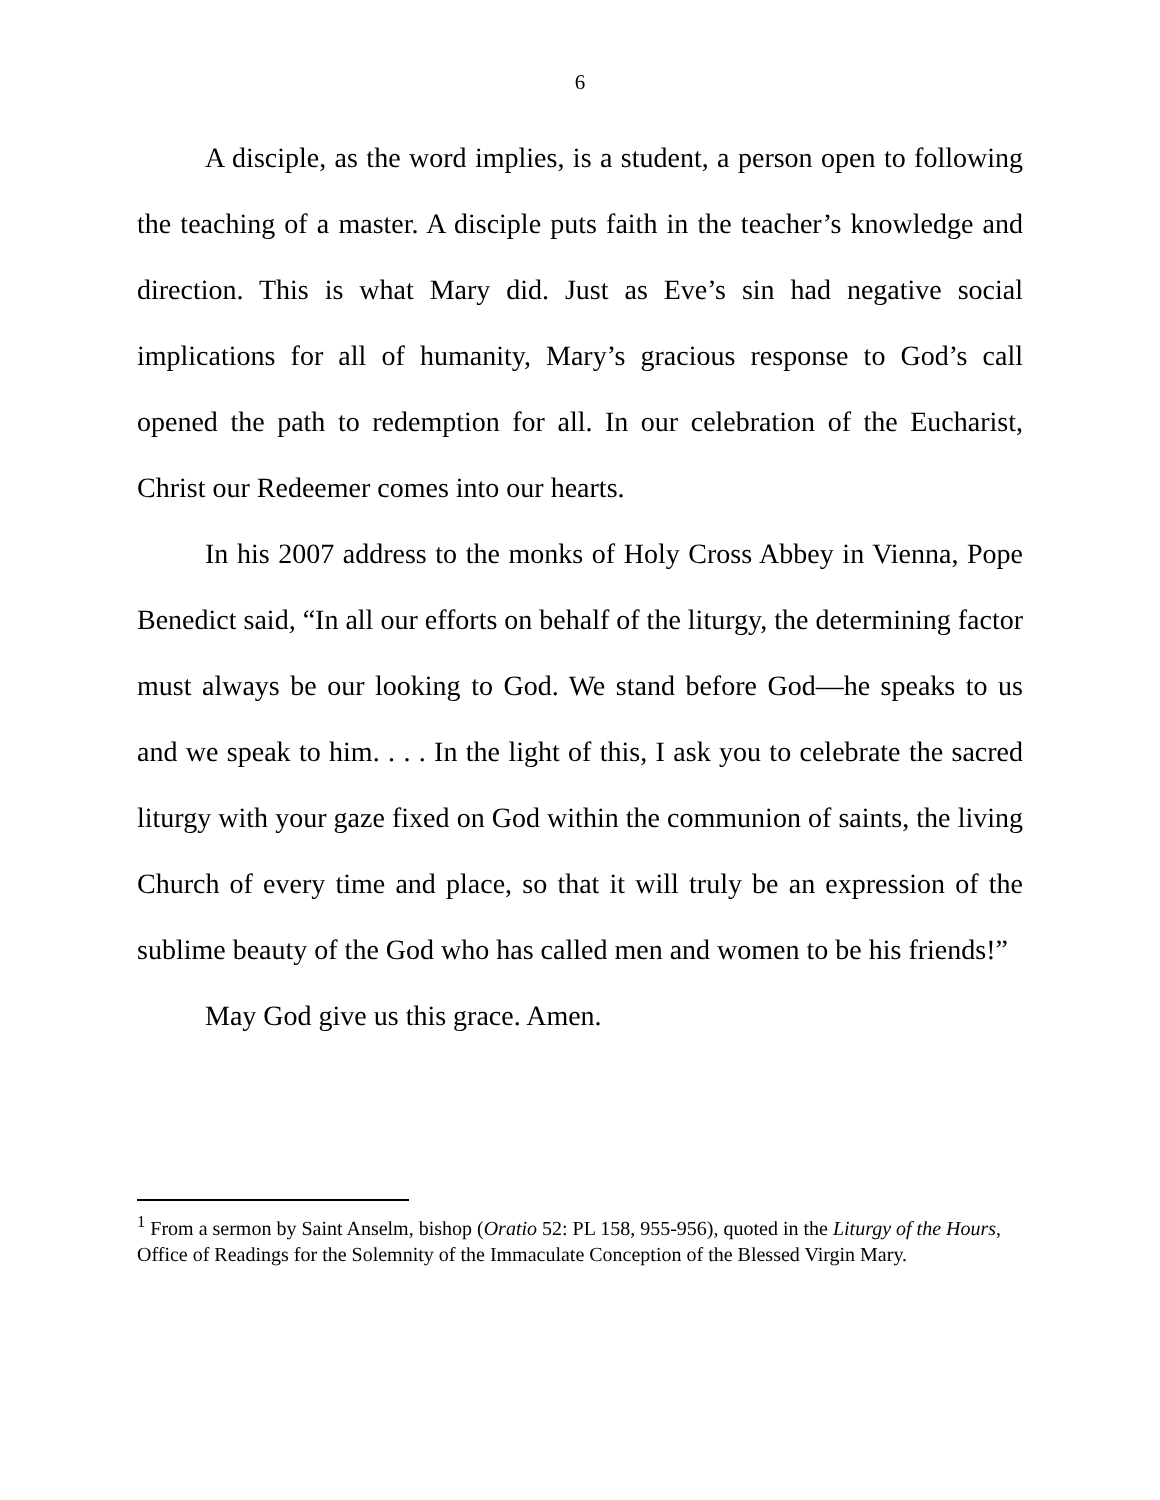6
A disciple, as the word implies, is a student, a person open to following the teaching of a master. A disciple puts faith in the teacher’s knowledge and direction. This is what Mary did. Just as Eve’s sin had negative social implications for all of humanity, Mary’s gracious response to God’s call opened the path to redemption for all. In our celebration of the Eucharist, Christ our Redeemer comes into our hearts.
In his 2007 address to the monks of Holy Cross Abbey in Vienna, Pope Benedict said, “In all our efforts on behalf of the liturgy, the determining factor must always be our looking to God. We stand before God—he speaks to us and we speak to him. . . . In the light of this, I ask you to celebrate the sacred liturgy with your gaze fixed on God within the communion of saints, the living Church of every time and place, so that it will truly be an expression of the sublime beauty of the God who has called men and women to be his friends!”
May God give us this grace. Amen.
<sup>1</sup> From a sermon by Saint Anselm, bishop (Oratio 52: PL 158, 955-956), quoted in the Liturgy of the Hours, Office of Readings for the Solemnity of the Immaculate Conception of the Blessed Virgin Mary.